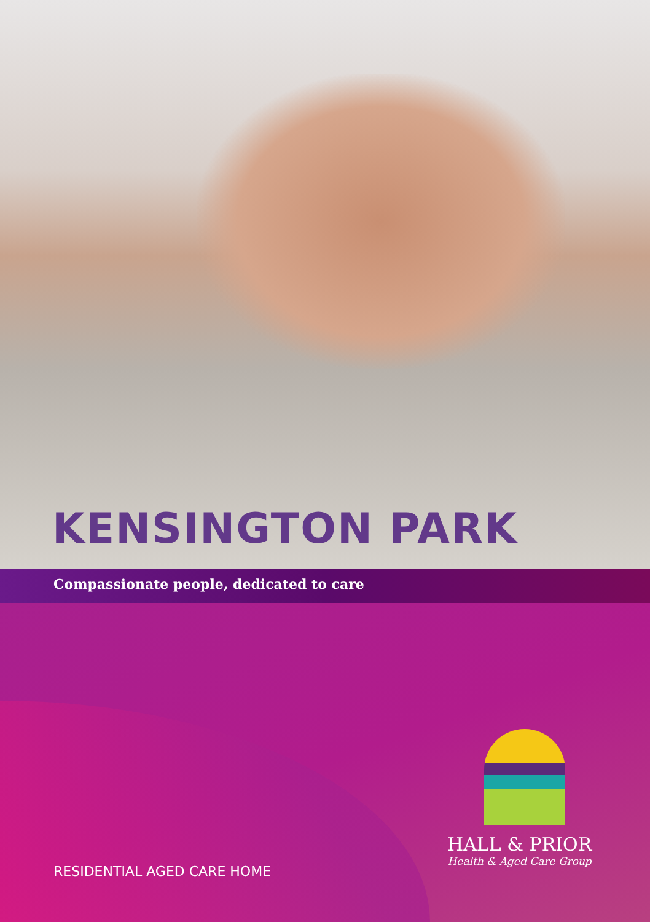KENSINGTON PARK
Compassionate people, dedicated to care
HALL & PRIOR
Health & Aged Care Group
RESIDENTIAL AGED CARE HOME